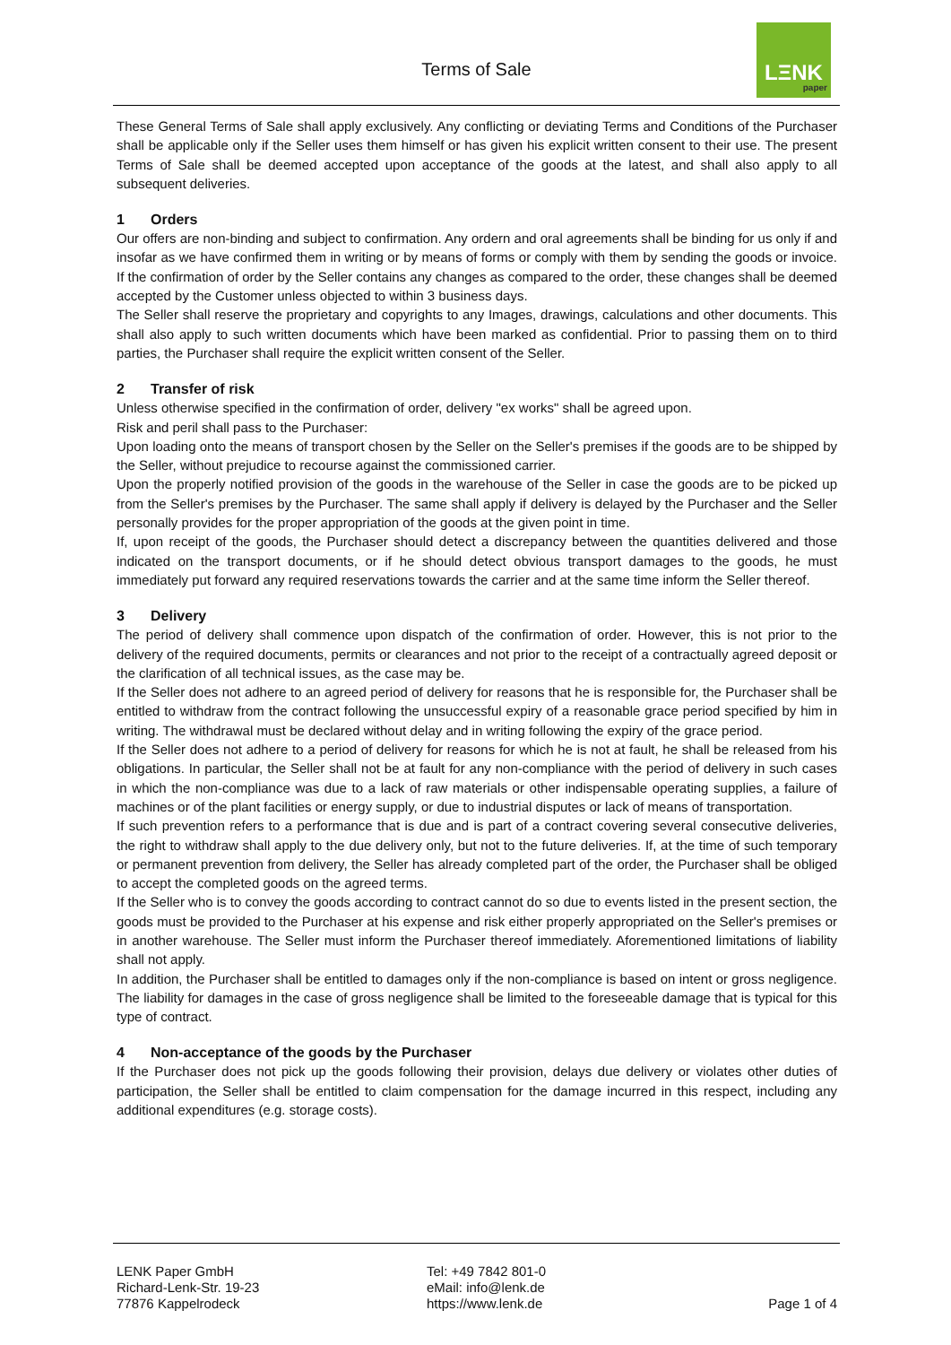Terms of Sale
LΞNK
paper
These General Terms of Sale shall apply exclusively. Any conflicting or deviating Terms and Conditions of the Purchaser shall be applicable only if the Seller uses them himself or has given his explicit written consent to their use. The present Terms of Sale shall be deemed accepted upon acceptance of the goods at the latest, and shall also apply to all subsequent deliveries.
1 Orders
Our offers are non-binding and subject to confirmation. Any ordern and oral agreements shall be binding for us only if and insofar as we have confirmed them in writing or by means of forms or comply with them by sending the goods or invoice. If the confirmation of order by the Seller contains any changes as compared to the order, these changes shall be deemed accepted by the Customer unless objected to within 3 business days.
The Seller shall reserve the proprietary and copyrights to any Images, drawings, calculations and other documents. This shall also apply to such written documents which have been marked as confidential. Prior to passing them on to third parties, the Purchaser shall require the explicit written consent of the Seller.
2 Transfer of risk
Unless otherwise specified in the confirmation of order, delivery "ex works" shall be agreed upon.
Risk and peril shall pass to the Purchaser:
Upon loading onto the means of transport chosen by the Seller on the Seller's premises if the goods are to be shipped by the Seller, without prejudice to recourse against the commissioned carrier.
Upon the properly notified provision of the goods in the warehouse of the Seller in case the goods are to be picked up from the Seller's premises by the Purchaser. The same shall apply if delivery is delayed by the Purchaser and the Seller personally provides for the proper appropriation of the goods at the given point in time.
If, upon receipt of the goods, the Purchaser should detect a discrepancy between the quantities delivered and those indicated on the transport documents, or if he should detect obvious transport damages to the goods, he must immediately put forward any required reservations towards the carrier and at the same time inform the Seller thereof.
3 Delivery
The period of delivery shall commence upon dispatch of the confirmation of order. However, this is not prior to the delivery of the required documents, permits or clearances and not prior to the receipt of a contractually agreed deposit or the clarification of all technical issues, as the case may be.
If the Seller does not adhere to an agreed period of delivery for reasons that he is responsible for, the Purchaser shall be entitled to withdraw from the contract following the unsuccessful expiry of a reasonable grace period specified by him in writing. The withdrawal must be declared without delay and in writing following the expiry of the grace period.
If the Seller does not adhere to a period of delivery for reasons for which he is not at fault, he shall be released from his obligations. In particular, the Seller shall not be at fault for any non-compliance with the period of delivery in such cases in which the non-compliance was due to a lack of raw materials or other indispensable operating supplies, a failure of machines or of the plant facilities or energy supply, or due to industrial disputes or lack of means of transportation.
If such prevention refers to a performance that is due and is part of a contract covering several consecutive deliveries, the right to withdraw shall apply to the due delivery only, but not to the future deliveries. If, at the time of such temporary or permanent prevention from delivery, the Seller has already completed part of the order, the Purchaser shall be obliged to accept the completed goods on the agreed terms.
If the Seller who is to convey the goods according to contract cannot do so due to events listed in the present section, the goods must be provided to the Purchaser at his expense and risk either properly appropriated on the Seller's premises or in another warehouse. The Seller must inform the Purchaser thereof immediately. Aforementioned limitations of liability shall not apply.
In addition, the Purchaser shall be entitled to damages only if the non-compliance is based on intent or gross negligence. The liability for damages in the case of gross negligence shall be limited to the foreseeable damage that is typical for this type of contract.
4 Non-acceptance of the goods by the Purchaser
If the Purchaser does not pick up the goods following their provision, delays due delivery or violates other duties of participation, the Seller shall be entitled to claim compensation for the damage incurred in this respect, including any additional expenditures (e.g. storage costs).
LENK Paper GmbH
Richard-Lenk-Str. 19-23
77876 Kappelrodeck
Tel: +49 7842 801-0
eMail: info@lenk.de
https://www.lenk.de
Page 1 of 4